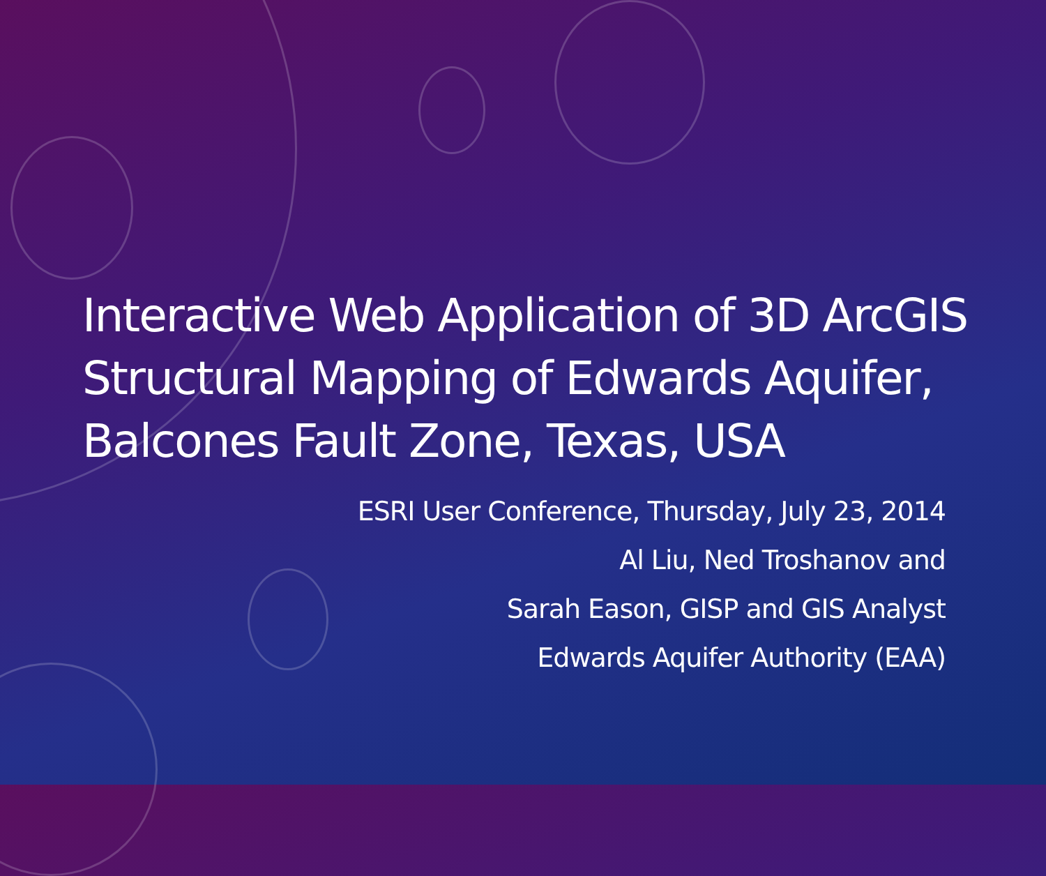Interactive Web Application of 3D ArcGIS Structural Mapping of Edwards Aquifer, Balcones Fault Zone, Texas, USA
ESRI User Conference, Thursday, July 23, 2014
Al Liu, Ned Troshanov and
Sarah Eason, GISP and GIS Analyst
Edwards Aquifer Authority (EAA)